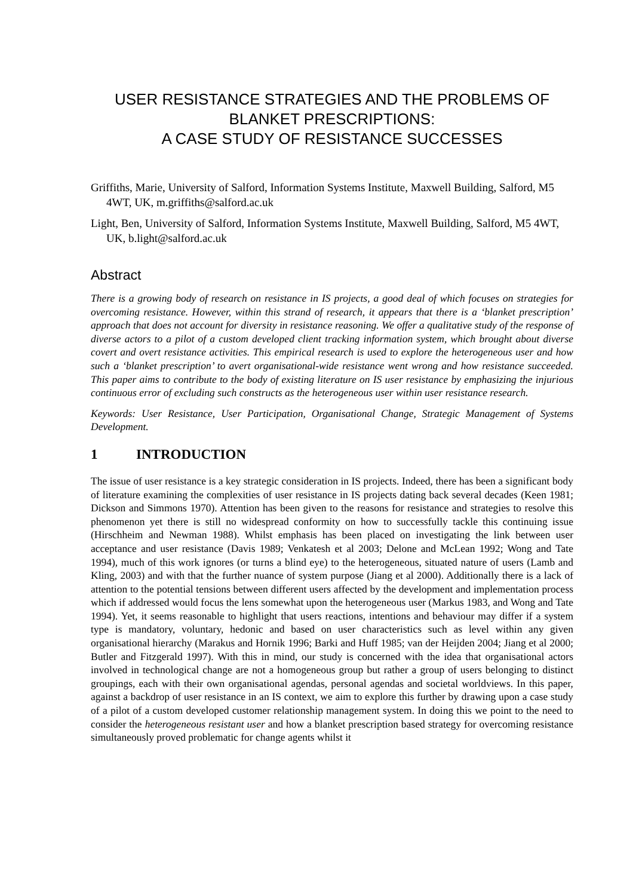USER RESISTANCE STRATEGIES AND THE PROBLEMS OF BLANKET PRESCRIPTIONS:
A CASE STUDY OF RESISTANCE SUCCESSES
Griffiths, Marie, University of Salford, Information Systems Institute, Maxwell Building, Salford, M5 4WT, UK, m.griffiths@salford.ac.uk
Light, Ben, University of Salford, Information Systems Institute, Maxwell Building, Salford, M5 4WT, UK, b.light@salford.ac.uk
Abstract
There is a growing body of research on resistance in IS projects, a good deal of which focuses on strategies for overcoming resistance. However, within this strand of research, it appears that there is a ‘blanket prescription’ approach that does not account for diversity in resistance reasoning. We offer a qualitative study of the response of diverse actors to a pilot of a custom developed client tracking information system, which brought about diverse covert and overt resistance activities. This empirical research is used to explore the heterogeneous user and how such a ‘blanket prescription’ to avert organisational-wide resistance went wrong and how resistance succeeded. This paper aims to contribute to the body of existing literature on IS user resistance by emphasizing the injurious continuous error of excluding such constructs as the heterogeneous user within user resistance research.
Keywords: User Resistance, User Participation, Organisational Change, Strategic Management of Systems Development.
1 INTRODUCTION
The issue of user resistance is a key strategic consideration in IS projects. Indeed, there has been a significant body of literature examining the complexities of user resistance in IS projects dating back several decades (Keen 1981; Dickson and Simmons 1970). Attention has been given to the reasons for resistance and strategies to resolve this phenomenon yet there is still no widespread conformity on how to successfully tackle this continuing issue (Hirschheim and Newman 1988). Whilst emphasis has been placed on investigating the link between user acceptance and user resistance (Davis 1989; Venkatesh et al 2003; Delone and McLean 1992; Wong and Tate 1994), much of this work ignores (or turns a blind eye) to the heterogeneous, situated nature of users (Lamb and Kling, 2003) and with that the further nuance of system purpose (Jiang et al 2000). Additionally there is a lack of attention to the potential tensions between different users affected by the development and implementation process which if addressed would focus the lens somewhat upon the heterogeneous user (Markus 1983, and Wong and Tate 1994). Yet, it seems reasonable to highlight that users reactions, intentions and behaviour may differ if a system type is mandatory, voluntary, hedonic and based on user characteristics such as level within any given organisational hierarchy (Marakus and Hornik 1996; Barki and Huff 1985; van der Heijden 2004; Jiang et al 2000; Butler and Fitzgerald 1997). With this in mind, our study is concerned with the idea that organisational actors involved in technological change are not a homogeneous group but rather a group of users belonging to distinct groupings, each with their own organisational agendas, personal agendas and societal worldviews. In this paper, against a backdrop of user resistance in an IS context, we aim to explore this further by drawing upon a case study of a pilot of a custom developed customer relationship management system. In doing this we point to the need to consider the heterogeneous resistant user and how a blanket prescription based strategy for overcoming resistance simultaneously proved problematic for change agents whilst it